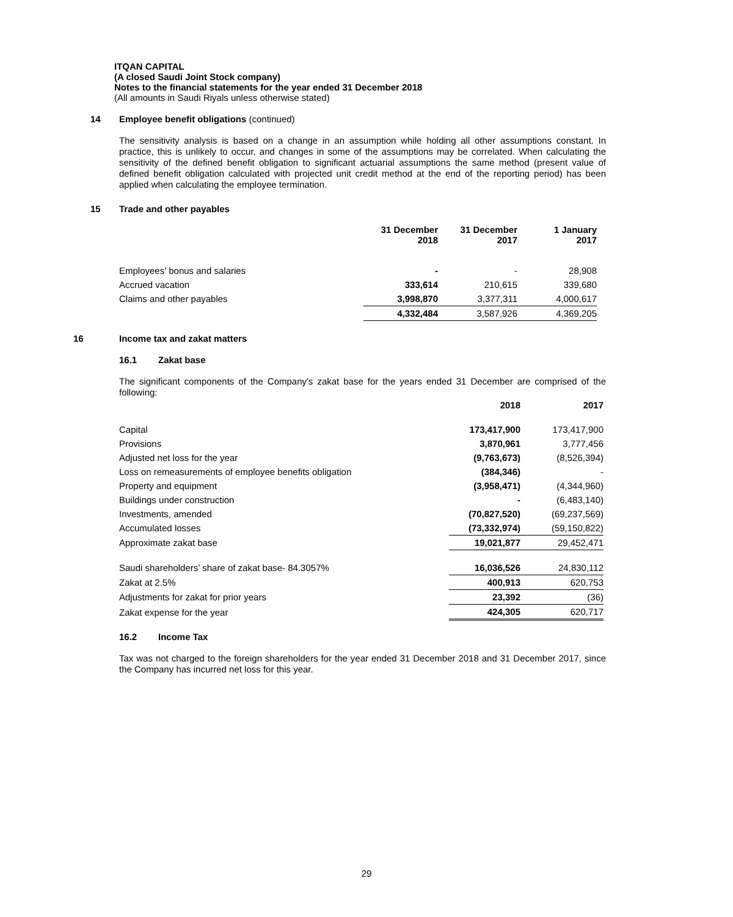ITQAN CAPITAL
(A closed Saudi Joint Stock company)
Notes to the financial statements for the year ended 31 December 2018
(All amounts in Saudi Riyals unless otherwise stated)
14 Employee benefit obligations (continued)
The sensitivity analysis is based on a change in an assumption while holding all other assumptions constant. In practice, this is unlikely to occur, and changes in some of the assumptions may be correlated. When calculating the sensitivity of the defined benefit obligation to significant actuarial assumptions the same method (present value of defined benefit obligation calculated with projected unit credit method at the end of the reporting period) has been applied when calculating the employee termination.
15 Trade and other payables
| | 31 December 2018 | 31 December 2017 | 1 January 2017 |
| --- | --- | --- | --- |
| Employees' bonus and salaries | - | - | 28,908 |
| Accrued vacation | 333,614 | 210,615 | 339,680 |
| Claims and other payables | 3,998,870 | 3,377,311 | 4,000,617 |
| | 4,332,484 | 3,587,926 | 4,369,205 |
16 Income tax and zakat matters
16.1 Zakat base
The significant components of the Company's zakat base for the years ended 31 December are comprised of the following:
| | 2018 | 2017 |
| --- | --- | --- |
| Capital | 173,417,900 | 173,417,900 |
| Provisions | 3,870,961 | 3,777,456 |
| Adjusted net loss for the year | (9,763,673) | (8,526,394) |
| Loss on remeasurements of employee benefits obligation | (384,346) | - |
| Property and equipment | (3,958,471) | (4,344,960) |
| Buildings under construction | - | (6,483,140) |
| Investments, amended | (70,827,520) | (69,237,569) |
| Accumulated losses | (73,332,974) | (59,150,822) |
| Approximate zakat base | 19,021,877 | 29,452,471 |
| Saudi shareholders’ share of zakat base- 84.3057% | 16,036,526 | 24,830,112 |
| Zakat at 2.5% | 400,913 | 620,753 |
| Adjustments for zakat for prior years | 23,392 | (36) |
| Zakat expense for the year | 424,305 | 620,717 |
16.2 Income Tax
Tax was not charged to the foreign shareholders for the year ended 31 December 2018 and 31 December 2017, since the Company has incurred net loss for this year.
29